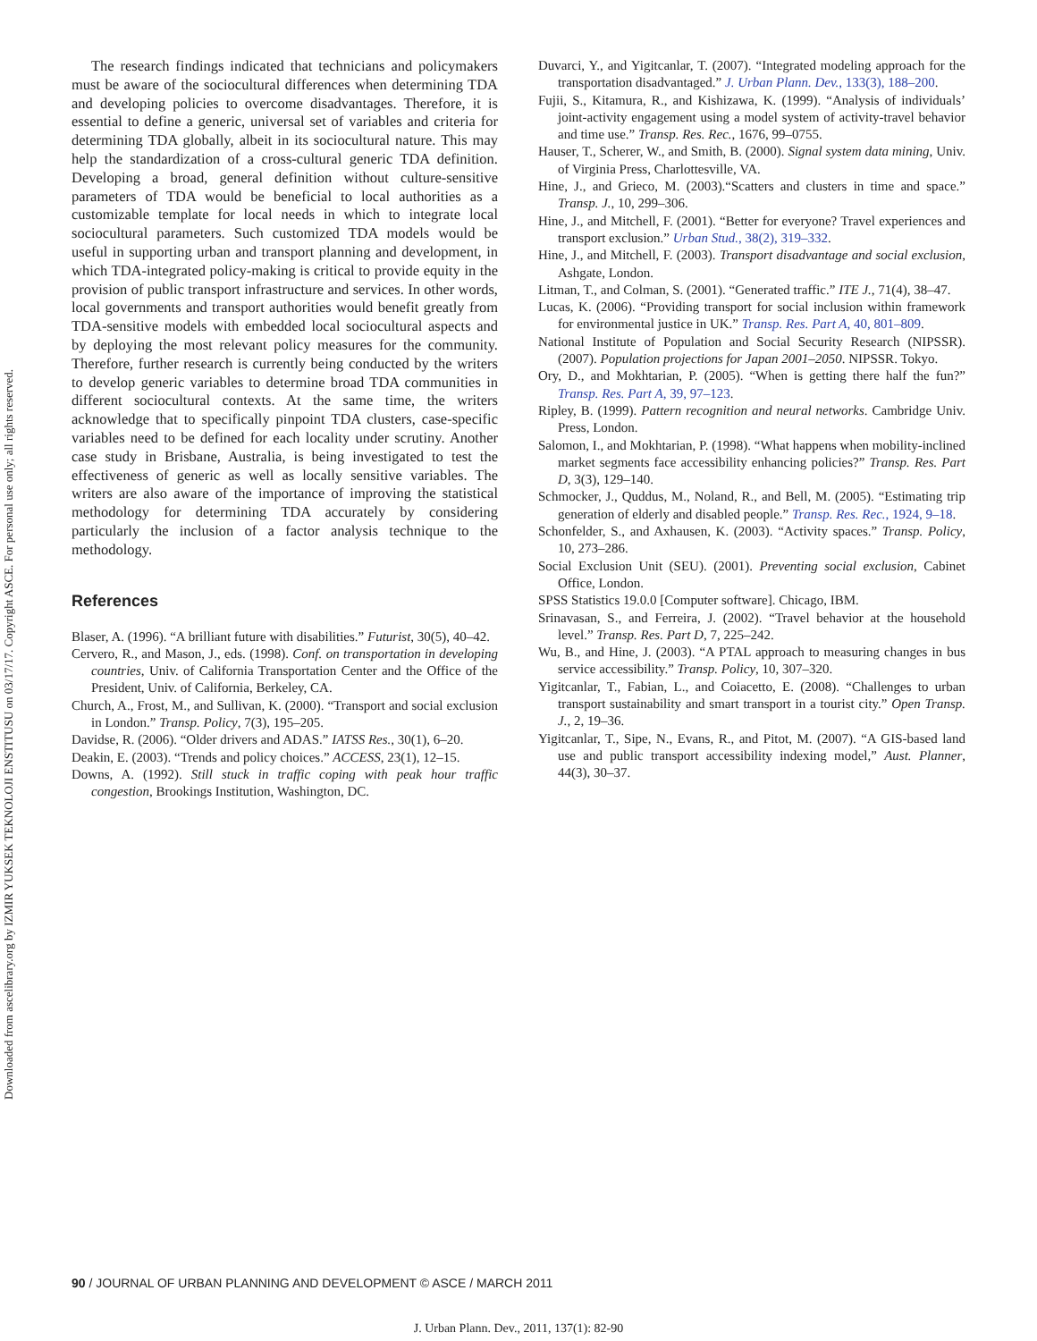Downloaded from ascelibrary.org by IZMIR YUKSEK TEKNOLOJI ENSTITUSU on 03/17/17. Copyright ASCE. For personal use only; all rights reserved.
The research findings indicated that technicians and policymakers must be aware of the sociocultural differences when determining TDA and developing policies to overcome disadvantages. Therefore, it is essential to define a generic, universal set of variables and criteria for determining TDA globally, albeit in its sociocultural nature. This may help the standardization of a cross-cultural generic TDA definition. Developing a broad, general definition without culture-sensitive parameters of TDA would be beneficial to local authorities as a customizable template for local needs in which to integrate local sociocultural parameters. Such customized TDA models would be useful in supporting urban and transport planning and development, in which TDA-integrated policy-making is critical to provide equity in the provision of public transport infrastructure and services. In other words, local governments and transport authorities would benefit greatly from TDA-sensitive models with embedded local sociocultural aspects and by deploying the most relevant policy measures for the community. Therefore, further research is currently being conducted by the writers to develop generic variables to determine broad TDA communities in different sociocultural contexts. At the same time, the writers acknowledge that to specifically pinpoint TDA clusters, case-specific variables need to be defined for each locality under scrutiny. Another case study in Brisbane, Australia, is being investigated to test the effectiveness of generic as well as locally sensitive variables. The writers are also aware of the importance of improving the statistical methodology for determining TDA accurately by considering particularly the inclusion of a factor analysis technique to the methodology.
References
Blaser, A. (1996). “A brilliant future with disabilities.” Futurist, 30(5), 40–42.
Cervero, R., and Mason, J., eds. (1998). Conf. on transportation in developing countries, Univ. of California Transportation Center and the Office of the President, Univ. of California, Berkeley, CA.
Church, A., Frost, M., and Sullivan, K. (2000). “Transport and social exclusion in London.” Transp. Policy, 7(3), 195–205.
Davidse, R. (2006). “Older drivers and ADAS.” IATSS Res., 30(1), 6–20.
Deakin, E. (2003). “Trends and policy choices.” ACCESS, 23(1), 12–15.
Downs, A. (1992). Still stuck in traffic coping with peak hour traffic congestion, Brookings Institution, Washington, DC.
Duvarci, Y., and Yigitcanlar, T. (2007). “Integrated modeling approach for the transportation disadvantaged.” J. Urban Plann. Dev., 133(3), 188–200.
Fujii, S., Kitamura, R., and Kishizawa, K. (1999). “Analysis of individuals’ joint-activity engagement using a model system of activity-travel behavior and time use.” Transp. Res. Rec., 1676, 99–0755.
Hauser, T., Scherer, W., and Smith, B. (2000). Signal system data mining, Univ. of Virginia Press, Charlottesville, VA.
Hine, J., and Grieco, M. (2003).“Scatters and clusters in time and space.” Transp. J., 10, 299–306.
Hine, J., and Mitchell, F. (2001). “Better for everyone? Travel experiences and transport exclusion.” Urban Stud., 38(2), 319–332.
Hine, J., and Mitchell, F. (2003). Transport disadvantage and social exclusion, Ashgate, London.
Litman, T., and Colman, S. (2001). “Generated traffic.” ITE J., 71(4), 38–47.
Lucas, K. (2006). “Providing transport for social inclusion within framework for environmental justice in UK.” Transp. Res. Part A, 40, 801–809.
National Institute of Population and Social Security Research (NIPSSR). (2007). Population projections for Japan 2001–2050. NIPSSR. Tokyo.
Ory, D., and Mokhtarian, P. (2005). “When is getting there half the fun?” Transp. Res. Part A, 39, 97–123.
Ripley, B. (1999). Pattern recognition and neural networks. Cambridge Univ. Press, London.
Salomon, I., and Mokhtarian, P. (1998). “What happens when mobility-inclined market segments face accessibility enhancing policies?” Transp. Res. Part D, 3(3), 129–140.
Schmocker, J., Quddus, M., Noland, R., and Bell, M. (2005). “Estimating trip generation of elderly and disabled people.” Transp. Res. Rec., 1924, 9–18.
Schonfelder, S., and Axhausen, K. (2003). “Activity spaces.” Transp. Policy, 10, 273–286.
Social Exclusion Unit (SEU). (2001). Preventing social exclusion, Cabinet Office, London.
SPSS Statistics 19.0.0 [Computer software]. Chicago, IBM.
Srinavasan, S., and Ferreira, J. (2002). “Travel behavior at the household level.” Transp. Res. Part D, 7, 225–242.
Wu, B., and Hine, J. (2003). “A PTAL approach to measuring changes in bus service accessibility.” Transp. Policy, 10, 307–320.
Yigitcanlar, T., Fabian, L., and Coiacetto, E. (2008). “Challenges to urban transport sustainability and smart transport in a tourist city.” Open Transp. J., 2, 19–36.
Yigitcanlar, T., Sipe, N., Evans, R., and Pitot, M. (2007). “A GIS-based land use and public transport accessibility indexing model,” Aust. Planner, 44(3), 30–37.
90 / JOURNAL OF URBAN PLANNING AND DEVELOPMENT © ASCE / MARCH 2011
J. Urban Plann. Dev., 2011, 137(1): 82-90